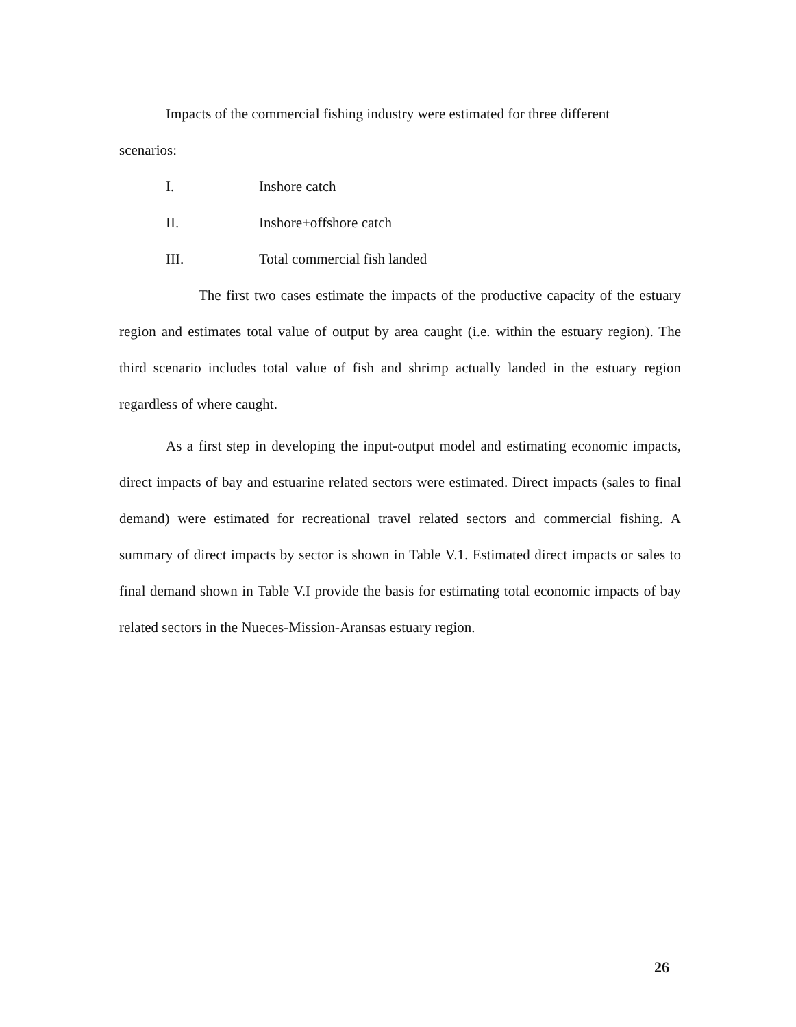Impacts of the commercial fishing industry were estimated for three different
scenarios:
I. Inshore catch
II. Inshore+offshore catch
III. Total commercial fish landed
The first two cases estimate the impacts of the productive capacity of the estuary region and estimates total value of output by area caught (i.e. within the estuary region). The third scenario includes total value of fish and shrimp actually landed in the estuary region regardless of where caught.
As a first step in developing the input-output model and estimating economic impacts, direct impacts of bay and estuarine related sectors were estimated. Direct impacts (sales to final demand) were estimated for recreational travel related sectors and commercial fishing. A summary of direct impacts by sector is shown in Table V.1. Estimated direct impacts or sales to final demand shown in Table V.I provide the basis for estimating total economic impacts of bay related sectors in the Nueces-Mission-Aransas estuary region.
26